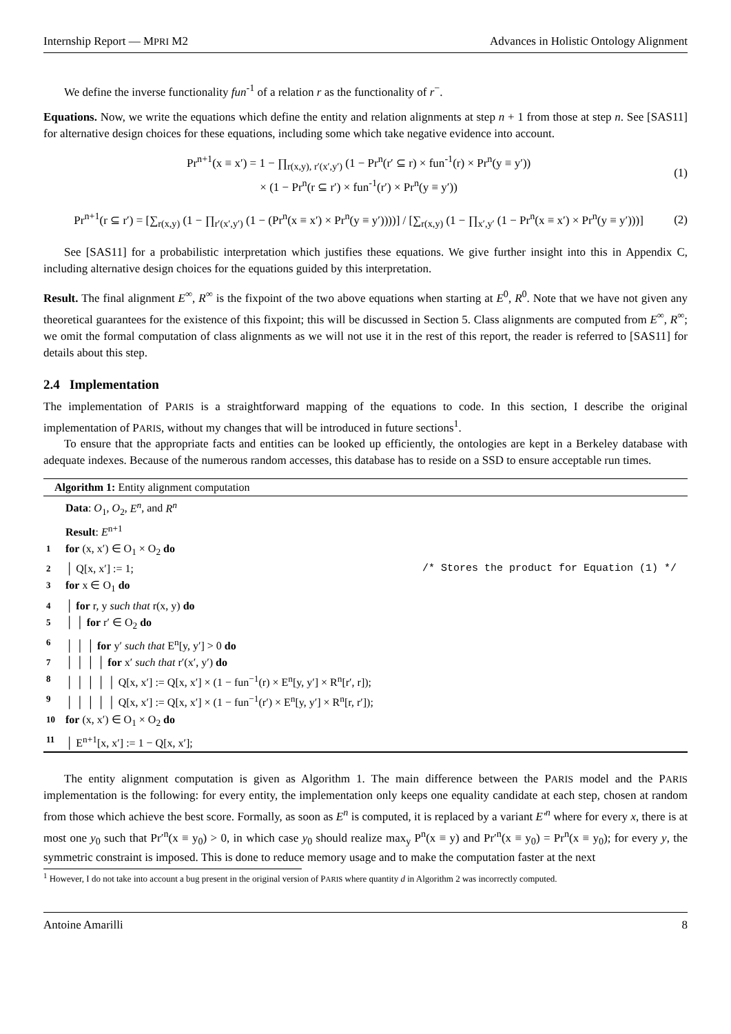Internship Report — MPRI M2 Advances in Holistic Ontology Alignment
We define the inverse functionality fun<sup>-1</sup> of a relation r as the functionality of r<sup>−</sup>.
Equations. Now, we write the equations which define the entity and relation alignments at step n + 1 from those at step n. See [SAS11] for alternative design choices for these equations, including some which take negative evidence into account.
Pr<sup>n+1</sup>(x ≡ x′) = 1 − ∏<sub>r(x,y), r′(x′,y′)</sub> (1 − Pr<sup>n</sup>(r′ ⊆ r) × fun<sup>-1</sup>(r) × Pr<sup>n</sup>(y ≡ y′))
× (1 − Pr<sup>n</sup>(r ⊆ r′) × fun<sup>-1</sup>(r′) × Pr<sup>n</sup>(y ≡ y′))
(1)
Pr<sup>n+1</sup>(r ⊆ r′) = [∑<sub>r(x,y)</sub> (1 − ∏<sub>r′(x′,y′)</sub> (1 − (Pr<sup>n</sup>(x ≡ x′) × Pr<sup>n</sup>(y ≡ y′))))] / [∑<sub>r(x,y)</sub> (1 − ∏<sub>x′,y′</sub> (1 − Pr<sup>n</sup>(x ≡ x′) × Pr<sup>n</sup>(y ≡ y′)))]
(2)
See [SAS11] for a probabilistic interpretation which justifies these equations. We give further insight into this in Appendix C, including alternative design choices for the equations guided by this interpretation.
Result. The final alignment E<sup>∞</sup>, R<sup>∞</sup> is the fixpoint of the two above equations when starting at E<sup>0</sup>, R<sup>0</sup>. Note that we have not given any theoretical guarantees for the existence of this fixpoint; this will be discussed in Section 5. Class alignments are computed from E<sup>∞</sup>, R<sup>∞</sup>; we omit the formal computation of class alignments as we will not use it in the rest of this report, the reader is referred to [SAS11] for details about this step.
2.4 Implementation
The implementation of PARIS is a straightforward mapping of the equations to code. In this section, I describe the original implementation of PARIS, without my changes that will be introduced in future sections<sup>1</sup>.
To ensure that the appropriate facts and entities can be looked up efficiently, the ontologies are kept in a Berkeley database with adequate indexes. Because of the numerous random accesses, this database has to reside on a SSD to ensure acceptable run times.
Algorithm 1: Entity alignment computation
Data: O<sub>1</sub>, O<sub>2</sub>, E<sup>n</sup>, and R<sup>n</sup>
Result: E<sup>n+1</sup>
1 for (x, x′) ∈ O<sub>1</sub> × O<sub>2</sub> do
2 │ Q[x, x′] := 1; /* Stores the product for Equation (1) */
3 for x ∈ O<sub>1</sub> do
4 │ for r, y such that r(x, y) do
5 │ │ for r′ ∈ O<sub>2</sub> do
6 │ │ │ for y′ such that E<sup>n</sup>[y, y′] > 0 do
7 │ │ │ │ for x′ such that r′(x′, y′) do
8 │ │ │ │ │ Q[x, x′] := Q[x, x′] × (1 − fun<sup>−1</sup>(r) × E<sup>n</sup>[y, y′] × R<sup>n</sup>[r′, r]);
9 │ │ │ │ │ Q[x, x′] := Q[x, x′] × (1 − fun<sup>−1</sup>(r′) × E<sup>n</sup>[y, y′] × R<sup>n</sup>[r, r′]);
10 for (x, x′) ∈ O<sub>1</sub> × O<sub>2</sub> do
11 │ E<sup>n+1</sup>[x, x′] := 1 − Q[x, x′];
The entity alignment computation is given as Algorithm 1. The main difference between the PARIS model and the PARIS implementation is the following: for every entity, the implementation only keeps one equality candidate at each step, chosen at random from those which achieve the best score. Formally, as soon as E<sup>n</sup> is computed, it is replaced by a variant E′<sup>n</sup> where for every x, there is at most one y<sub>0</sub> such that Pr′<sup>n</sup>(x ≡ y<sub>0</sub>) > 0, in which case y<sub>0</sub> should realize max<sub>y</sub> P<sup>n</sup>(x ≡ y) and Pr′<sup>n</sup>(x ≡ y<sub>0</sub>) = Pr<sup>n</sup>(x ≡ y<sub>0</sub>); for every y, the symmetric constraint is imposed. This is done to reduce memory usage and to make the computation faster at the next
<sup>1</sup> However, I do not take into account a bug present in the original version of PARIS where quantity d in Algorithm 2 was incorrectly computed.
Antoine Amarilli 8